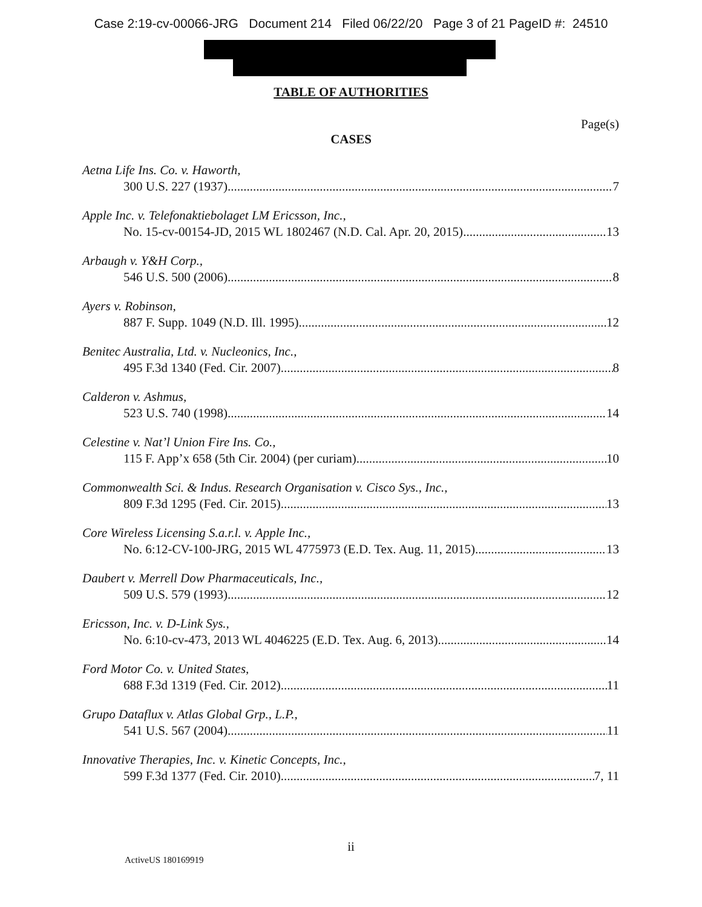Case 2:19-cv-00066-JRG Document 214 Filed 06/22/20 Page 3 of 21 PageID #: 24510
TABLE OF AUTHORITIES
Page(s)
CASES
Aetna Life Ins. Co. v. Haworth,
300 U.S. 227 (1937) 7
Apple Inc. v. Telefonaktiebolaget LM Ericsson, Inc.,
No. 15-cv-00154-JD, 2015 WL 1802467 (N.D. Cal. Apr. 20, 2015) 13
Arbaugh v. Y&H Corp.,
546 U.S. 500 (2006) 8
Ayers v. Robinson,
887 F. Supp. 1049 (N.D. Ill. 1995) 12
Benitec Australia, Ltd. v. Nucleonics, Inc.,
495 F.3d 1340 (Fed. Cir. 2007) 8
Calderon v. Ashmus,
523 U.S. 740 (1998) 14
Celestine v. Nat’l Union Fire Ins. Co.,
115 F. App’x 658 (5th Cir. 2004) (per curiam) 10
Commonwealth Sci. & Indus. Research Organisation v. Cisco Sys., Inc.,
809 F.3d 1295 (Fed. Cir. 2015) 13
Core Wireless Licensing S.a.r.l. v. Apple Inc.,
No. 6:12-CV-100-JRG, 2015 WL 4775973 (E.D. Tex. Aug. 11, 2015) 13
Daubert v. Merrell Dow Pharmaceuticals, Inc.,
509 U.S. 579 (1993) 12
Ericsson, Inc. v. D-Link Sys.,
No. 6:10-cv-473, 2013 WL 4046225 (E.D. Tex. Aug. 6, 2013) 14
Ford Motor Co. v. United States,
688 F.3d 1319 (Fed. Cir. 2012) 11
Grupo Dataflux v. Atlas Global Grp., L.P.,
541 U.S. 567 (2004) 11
Innovative Therapies, Inc. v. Kinetic Concepts, Inc.,
599 F.3d 1377 (Fed. Cir. 2010) 7, 11
ii
ActiveUS 180169919